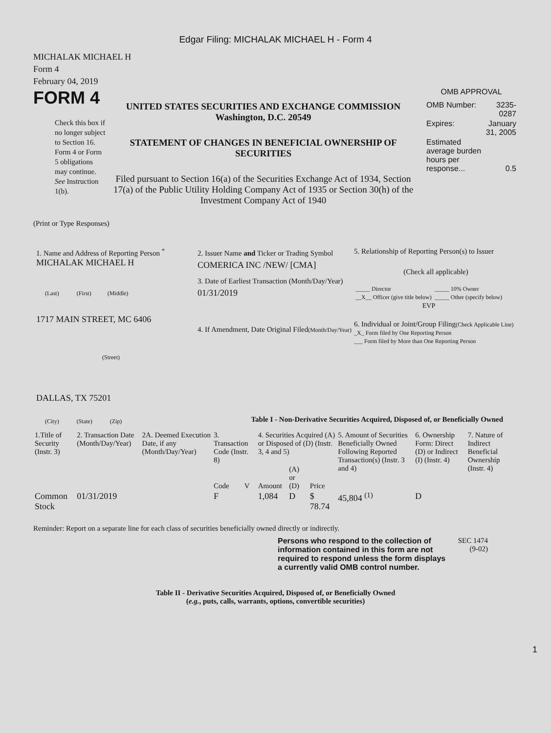Edgar Filing: MICHALAK MICHAEL H - Form 4
MICHALAK MICHAEL H
Form 4
February 04, 2019
FORM 4
Check this box if no longer subject to Section 16. Form 4 or Form 5 obligations may continue. See Instruction 1(b).
UNITED STATES SECURITIES AND EXCHANGE COMMISSION
Washington, D.C. 20549
STATEMENT OF CHANGES IN BENEFICIAL OWNERSHIP OF SECURITIES
Filed pursuant to Section 16(a) of the Securities Exchange Act of 1934, Section 17(a) of the Public Utility Holding Company Act of 1935 or Section 30(h) of the Investment Company Act of 1940
OMB APPROVAL
| OMB Number: | 3235-0287 |
| Expires: | January 31, 2005 |
| Estimated average burden hours per response... | 0.5 |
(Print or Type Responses)
1. Name and Address of Reporting Person <sup>*</sup>
MICHALAK MICHAEL H
(Last) (First) (Middle)
1717 MAIN STREET, MC 6406
(Street)
DALLAS, TX 75201
(City) (State) (Zip)
2. Issuer Name and Ticker or Trading Symbol
COMERICA INC /NEW/ [CMA]
3. Date of Earliest Transaction (Month/Day/Year)
01/31/2019
4. If Amendment, Date Original Filed(Month/Day/Year)
5. Relationship of Reporting Person(s) to Issuer
(Check all applicable)
| _____ Director | _____ 10% Owner |
| __X__ Officer (give title below) | _____ Other (specify below) |
| EVP | |
6. Individual or Joint/Group Filing(Check Applicable Line)
_X_ Form filed by One Reporting Person
___ Form filed by More than One Reporting Person
Table I - Non-Derivative Securities Acquired, Disposed of, or Beneficially Owned
| 1.Title of Security (Instr. 3) | 2. Transaction Date (Month/Day/Year) | 2A. Deemed Execution Date, if any (Month/Day/Year) | 3. Transaction Code (Instr. 8) | | 4. Securities Acquired (A) or Disposed of (D) (Instr. 3, 4 and 5) | | | 5. Amount of Securities Beneficially Owned Following Reported Transaction(s) (Instr. 3 and 4) | 6. Ownership Form: Direct (D) or Indirect (I) (Instr. 4) | 7. Nature of Indirect Beneficial Ownership (Instr. 4) |
| --- | --- | --- | --- | --- | --- | --- | --- | --- | --- | --- |
| | | | Code | V | Amount | (A) or (D) | Price | | | |
| Common Stock | 01/31/2019 | | F | | 1,084 | D | $ 78.74 | 45,804 <sup>(1)</sup> | D | |
Reminder: Report on a separate line for each class of securities beneficially owned directly or indirectly.
Persons who respond to the collection of information contained in this form are not required to respond unless the form displays a currently valid OMB control number.
SEC 1474 (9-02)
Table II - Derivative Securities Acquired, Disposed of, or Beneficially Owned
(e.g., puts, calls, warrants, options, convertible securities)
1